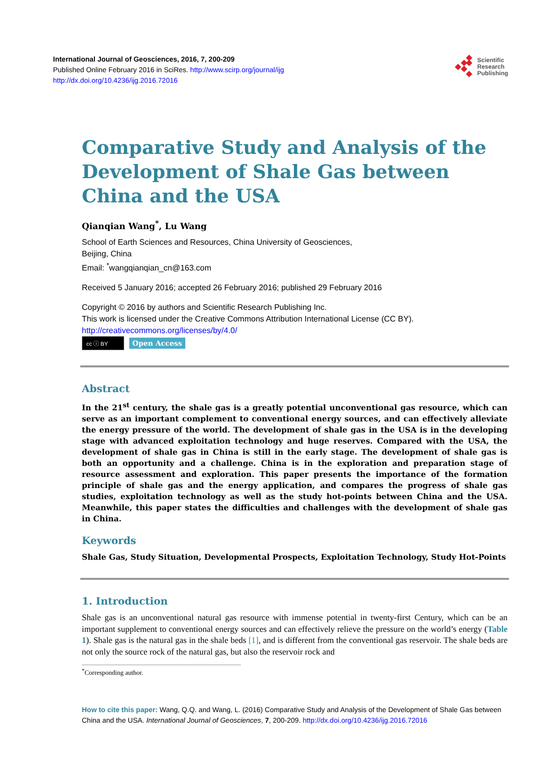International Journal of Geosciences, 2016, 7, 200-209
Published Online February 2016 in SciRes. http://www.scirp.org/journal/ijg
http://dx.doi.org/10.4236/ijg.2016.72016
Scientific
Research
Publishing
Comparative Study and Analysis of the Development of Shale Gas between China and the USA
Qianqian Wang<sup>*</sup>, Lu Wang
School of Earth Sciences and Resources, China University of Geosciences,
Beijing, China
Email: <sup>*</sup>wangqianqian_cn@163.com
Received 5 January 2016; accepted 26 February 2016; published 29 February 2016
Copyright © 2016 by authors and Scientific Research Publishing Inc.
This work is licensed under the Creative Commons Attribution International License (CC BY).
http://creativecommons.org/licenses/by/4.0/
cc ⓘ BY Open Access
Abstract
In the 21<sup>st</sup> century, the shale gas is a greatly potential unconventional gas resource, which can serve as an important complement to conventional energy sources, and can effectively alleviate the energy pressure of the world. The development of shale gas in the USA is in the developing stage with advanced exploitation technology and huge reserves. Compared with the USA, the development of shale gas in China is still in the early stage. The development of shale gas is both an opportunity and a challenge. China is in the exploration and preparation stage of resource assessment and exploration. This paper presents the importance of the formation principle of shale gas and the energy application, and compares the progress of shale gas studies, exploitation technology as well as the study hot-points between China and the USA. Meanwhile, this paper states the difficulties and challenges with the development of shale gas in China.
Keywords
Shale Gas, Study Situation, Developmental Prospects, Exploitation Technology, Study Hot-Points
1. Introduction
Shale gas is an unconventional natural gas resource with immense potential in twenty-first Century, which can be an important supplement to conventional energy sources and can effectively relieve the pressure on the world’s energy (Table 1). Shale gas is the natural gas in the shale beds [1], and is different from the conventional gas reservoir. The shale beds are not only the source rock of the natural gas, but also the reservoir rock and
<sup>*</sup> Corresponding author.
How to cite this paper: Wang, Q.Q. and Wang, L. (2016) Comparative Study and Analysis of the Development of Shale Gas between China and the USA. International Journal of Geosciences, 7, 200-209. http://dx.doi.org/10.4236/ijg.2016.72016